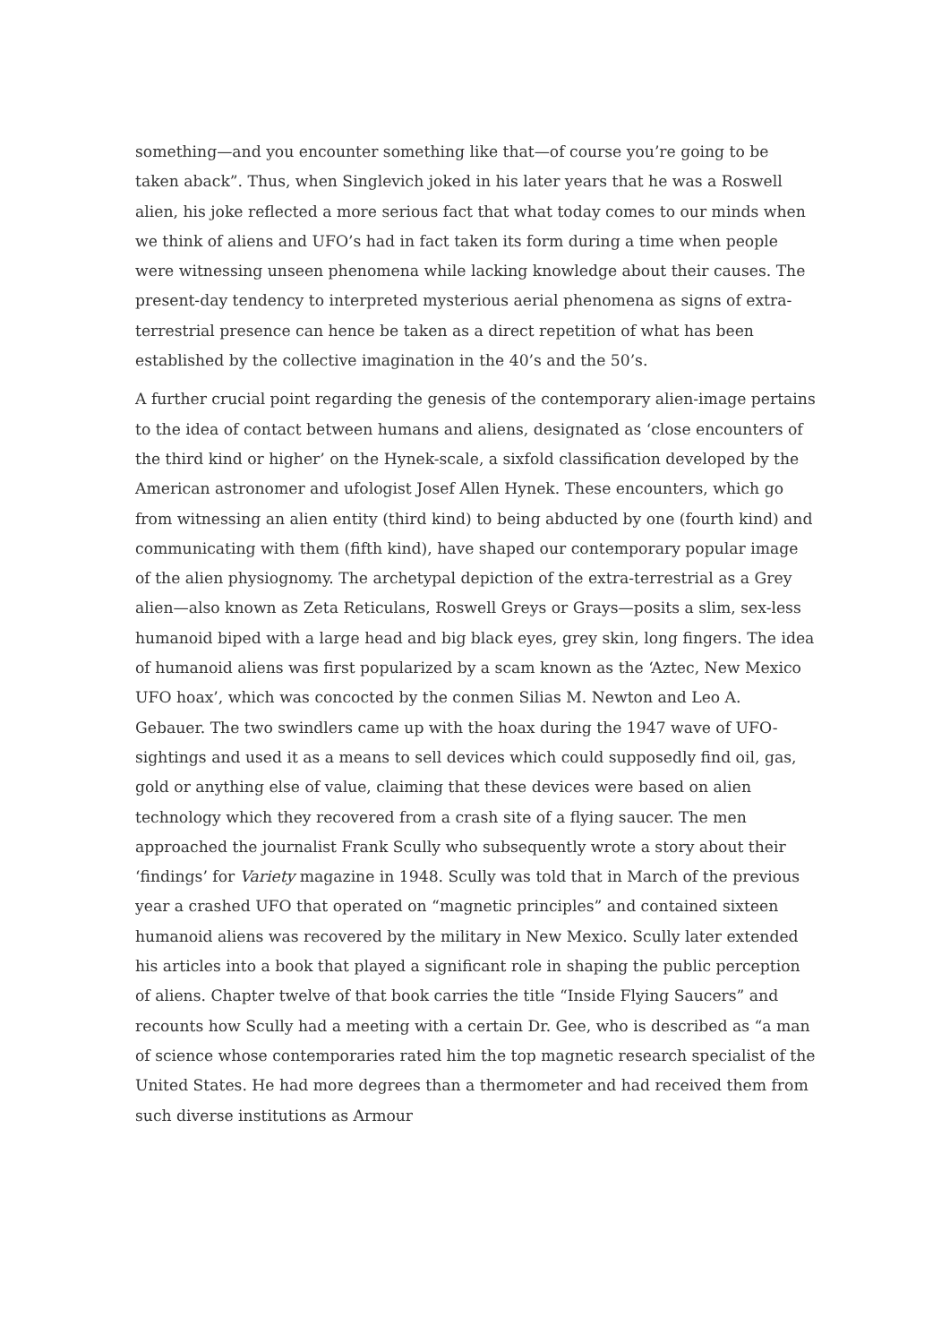something—and you encounter something like that—of course you’re going to be taken aback”. Thus, when Singlevich joked in his later years that he was a Roswell alien, his joke reflected a more serious fact that what today comes to our minds when we think of aliens and UFO’s had in fact taken its form during a time when people were witnessing unseen phenomena while lacking knowledge about their causes. The present-day tendency to interpreted mysterious aerial phenomena as signs of extra-terrestrial presence can hence be taken as a direct repetition of what has been established by the collective imagination in the 40’s and the 50’s.
A further crucial point regarding the genesis of the contemporary alien-image pertains to the idea of contact between humans and aliens, designated as ‘close encounters of the third kind or higher’ on the Hynek-scale, a sixfold classification developed by the American astronomer and ufologist Josef Allen Hynek. These encounters, which go from witnessing an alien entity (third kind) to being abducted by one (fourth kind) and communicating with them (fifth kind), have shaped our contemporary popular image of the alien physiognomy. The archetypal depiction of the extra-terrestrial as a Grey alien—also known as Zeta Reticulans, Roswell Greys or Grays—posits a slim, sex-less humanoid biped with a large head and big black eyes, grey skin, long fingers. The idea of humanoid aliens was first popularized by a scam known as the ‘Aztec, New Mexico UFO hoax’, which was concocted by the conmen Silias M. Newton and Leo A. Gebauer. The two swindlers came up with the hoax during the 1947 wave of UFO-sightings and used it as a means to sell devices which could supposedly find oil, gas, gold or anything else of value, claiming that these devices were based on alien technology which they recovered from a crash site of a flying saucer. The men approached the journalist Frank Scully who subsequently wrote a story about their ‘findings’ for Variety magazine in 1948. Scully was told that in March of the previous year a crashed UFO that operated on “magnetic principles” and contained sixteen humanoid aliens was recovered by the military in New Mexico. Scully later extended his articles into a book that played a significant role in shaping the public perception of aliens. Chapter twelve of that book carries the title “Inside Flying Saucers” and recounts how Scully had a meeting with a certain Dr. Gee, who is described as “a man of science whose contemporaries rated him the top magnetic research specialist of the United States. He had more degrees than a thermometer and had received them from such diverse institutions as Armour